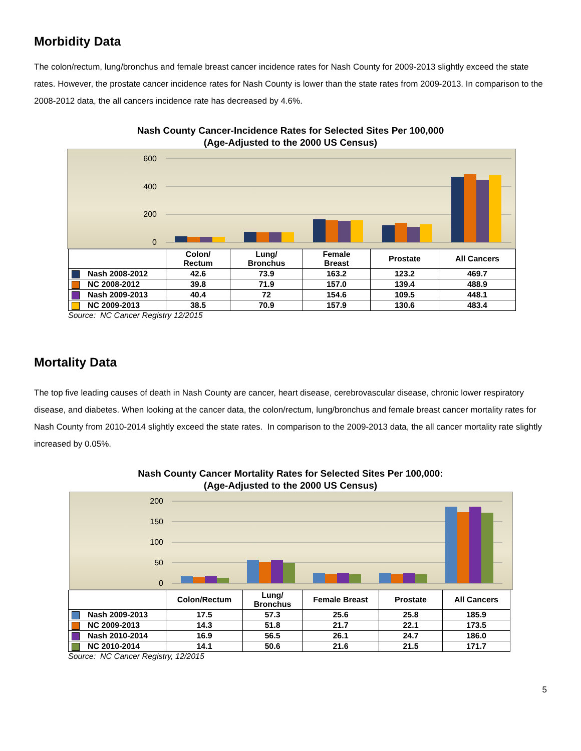Morbidity Data
The colon/rectum, lung/bronchus and female breast cancer incidence rates for Nash County for 2009-2013 slightly exceed the state rates. However, the prostate cancer incidence rates for Nash County is lower than the state rates from 2009-2013. In comparison to the 2008-2012 data, the all cancers incidence rate has decreased by 4.6%.
Nash County Cancer-Incidence Rates for Selected Sites Per 100,000
(Age-Adjusted to the 2000 US Census)
600
400
200
0
| | Colon/ Rectum | Lung/ Bronchus | Female Breast | Prostate | All Cancers |
| --- | --- | --- | --- | --- | --- |
| Nash 2008-2012 | 42.6 | 73.9 | 163.2 | 123.2 | 469.7 |
| NC 2008-2012 | 39.8 | 71.9 | 157.0 | 139.4 | 488.9 |
| Nash 2009-2013 | 40.4 | 72 | 154.6 | 109.5 | 448.1 |
| NC 2009-2013 | 38.5 | 70.9 | 157.9 | 130.6 | 483.4 |
Source: NC Cancer Registry 12/2015
Mortality Data
The top five leading causes of death in Nash County are cancer, heart disease, cerebrovascular disease, chronic lower respiratory disease, and diabetes. When looking at the cancer data, the colon/rectum, lung/bronchus and female breast cancer mortality rates for Nash County from 2010-2014 slightly exceed the state rates. In comparison to the 2009-2013 data, the all cancer mortality rate slightly increased by 0.05%.
Nash County Cancer Mortality Rates for Selected Sites Per 100,000:
(Age-Adjusted to the 2000 US Census)
200
150
100
50
0
| | Colon/Rectum | Lung/ Bronchus | Female Breast | Prostate | All Cancers |
| --- | --- | --- | --- | --- | --- |
| Nash 2009-2013 | 17.5 | 57.3 | 25.6 | 25.8 | 185.9 |
| NC 2009-2013 | 14.3 | 51.8 | 21.7 | 22.1 | 173.5 |
| Nash 2010-2014 | 16.9 | 56.5 | 26.1 | 24.7 | 186.0 |
| NC 2010-2014 | 14.1 | 50.6 | 21.6 | 21.5 | 171.7 |
Source: NC Cancer Registry, 12/2015
5